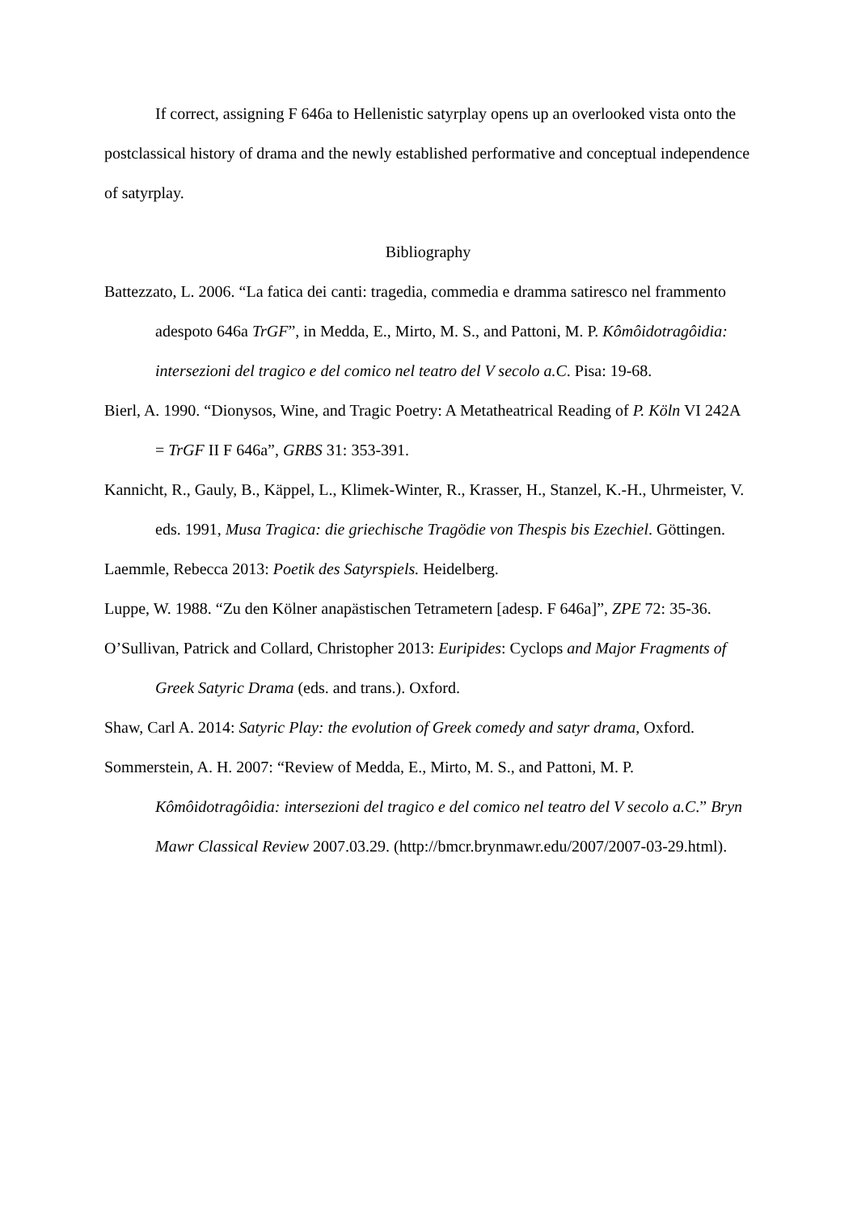If correct, assigning F 646a to Hellenistic satyrplay opens up an overlooked vista onto the postclassical history of drama and the newly established performative and conceptual independence of satyrplay.
Bibliography
Battezzato, L. 2006. “La fatica dei canti: tragedia, commedia e dramma satiresco nel frammento adespoto 646a TrGF”, in Medda, E., Mirto, M. S., and Pattoni, M. P. Kômôidotragôidia: intersezioni del tragico e del comico nel teatro del V secolo a.C. Pisa: 19-68.
Bierl, A. 1990. “Dionysos, Wine, and Tragic Poetry: A Metatheatrical Reading of P. Köln VI 242A = TrGF II F 646a”, GRBS 31: 353-391.
Kannicht, R., Gauly, B., Käppel, L., Klimek-Winter, R., Krasser, H., Stanzel, K.-H., Uhrmeister, V. eds. 1991, Musa Tragica: die griechische Tragödie von Thespis bis Ezechiel. Göttingen.
Laemmle, Rebecca 2013: Poetik des Satyrspiels. Heidelberg.
Luppe, W. 1988. “Zu den Kölner anapästischen Tetrametern [adesp. F 646a]”, ZPE 72: 35-36.
O’Sullivan, Patrick and Collard, Christopher 2013: Euripides: Cyclops and Major Fragments of Greek Satyric Drama (eds. and trans.). Oxford.
Shaw, Carl A. 2014: Satyric Play: the evolution of Greek comedy and satyr drama, Oxford.
Sommerstein, A. H. 2007: “Review of Medda, E., Mirto, M. S., and Pattoni, M. P. Kômôidotragôidia: intersezioni del tragico e del comico nel teatro del V secolo a.C.” Bryn Mawr Classical Review 2007.03.29. (http://bmcr.brynmawr.edu/2007/2007-03-29.html).